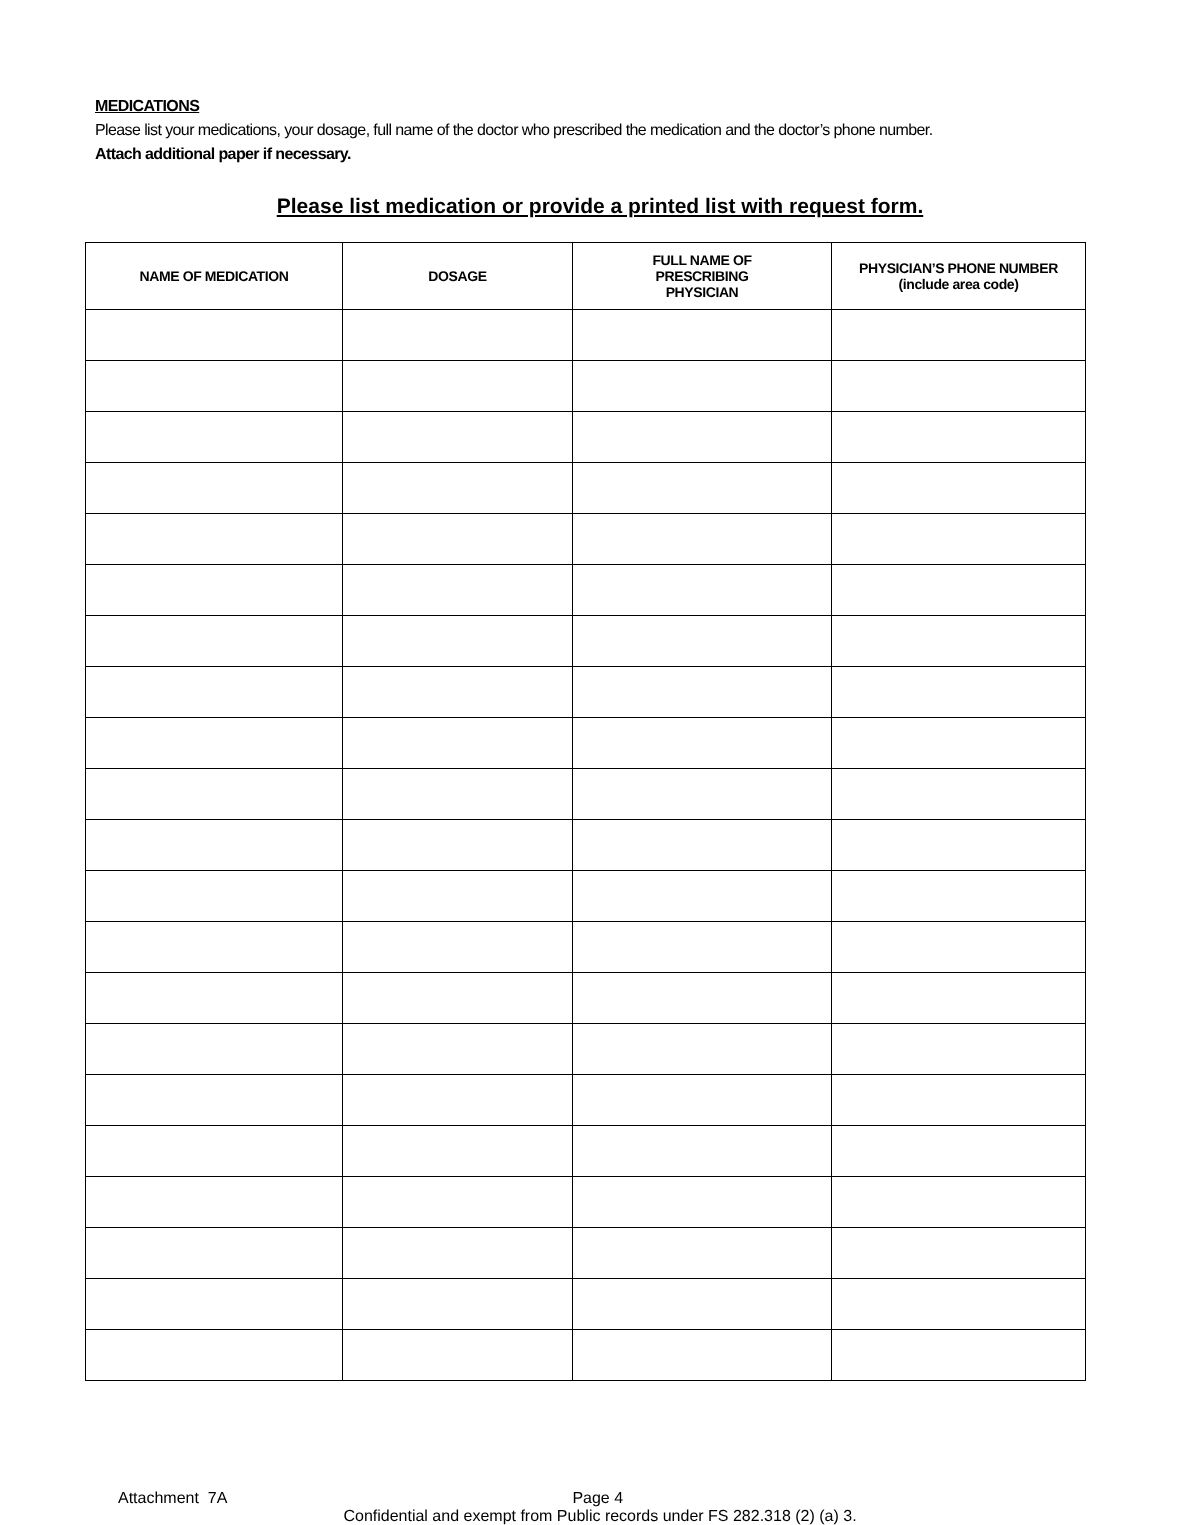MEDICATIONS
Please list your medications, your dosage, full name of the doctor who prescribed the medication and the doctor’s phone number.
Attach additional paper if necessary.
Please list medication or provide a printed list with request form.
| NAME OF MEDICATION | DOSAGE | FULL NAME OF PRESCRIBING PHYSICIAN | PHYSICIAN’S PHONE NUMBER (include area code) |
| --- | --- | --- | --- |
Attachment 7A Page 4
Confidential and exempt from Public records under FS 282.318 (2) (a) 3.